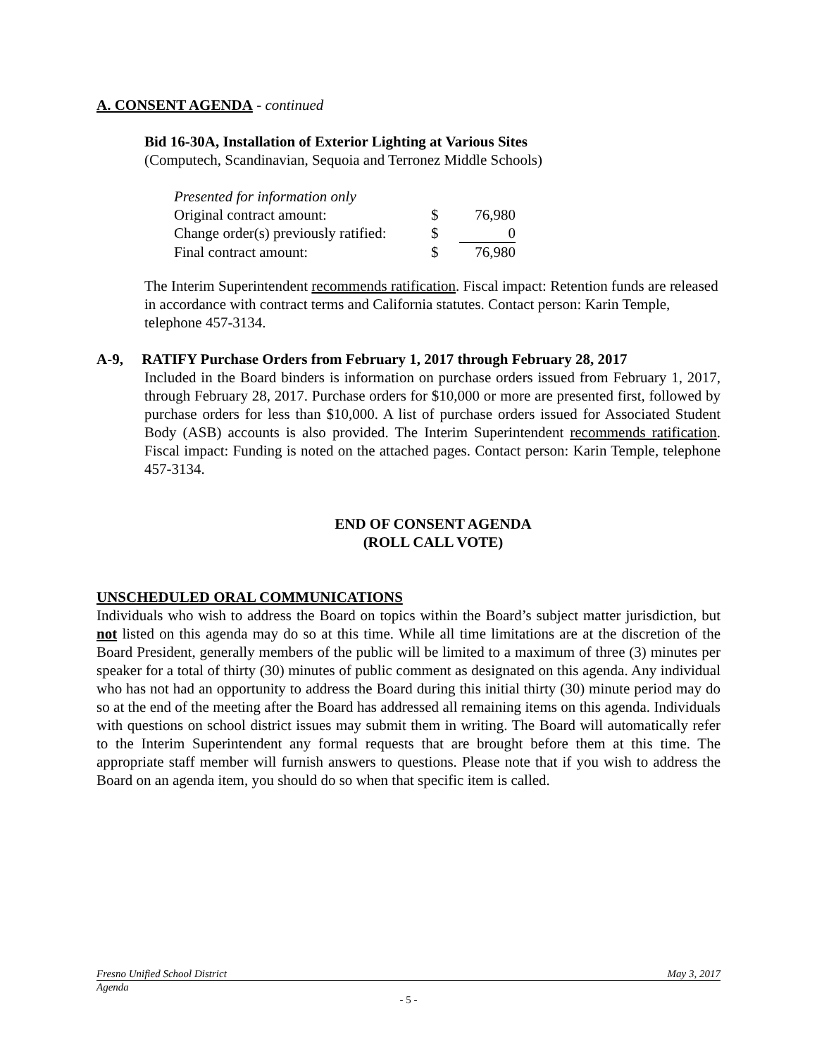A. CONSENT AGENDA - continued
Bid 16-30A, Installation of Exterior Lighting at Various Sites
(Computech, Scandinavian, Sequoia and Terronez Middle Schools)
| Presented for information only | | |
| Original contract amount: | $ | 76,980 |
| Change order(s) previously ratified: | $ | 0 |
| Final contract amount: | $ | 76,980 |
The Interim Superintendent recommends ratification. Fiscal impact: Retention funds are released in accordance with contract terms and California statutes. Contact person: Karin Temple, telephone 457-3134.
A-9, RATIFY Purchase Orders from February 1, 2017 through February 28, 2017
Included in the Board binders is information on purchase orders issued from February 1, 2017, through February 28, 2017. Purchase orders for $10,000 or more are presented first, followed by purchase orders for less than $10,000. A list of purchase orders issued for Associated Student Body (ASB) accounts is also provided. The Interim Superintendent recommends ratification. Fiscal impact: Funding is noted on the attached pages. Contact person: Karin Temple, telephone 457-3134.
END OF CONSENT AGENDA
(ROLL CALL VOTE)
UNSCHEDULED ORAL COMMUNICATIONS
Individuals who wish to address the Board on topics within the Board’s subject matter jurisdiction, but not listed on this agenda may do so at this time. While all time limitations are at the discretion of the Board President, generally members of the public will be limited to a maximum of three (3) minutes per speaker for a total of thirty (30) minutes of public comment as designated on this agenda. Any individual who has not had an opportunity to address the Board during this initial thirty (30) minute period may do so at the end of the meeting after the Board has addressed all remaining items on this agenda. Individuals with questions on school district issues may submit them in writing. The Board will automatically refer to the Interim Superintendent any formal requests that are brought before them at this time. The appropriate staff member will furnish answers to questions. Please note that if you wish to address the Board on an agenda item, you should do so when that specific item is called.
Fresno Unified School District May 3, 2017
Agenda
- 5 -